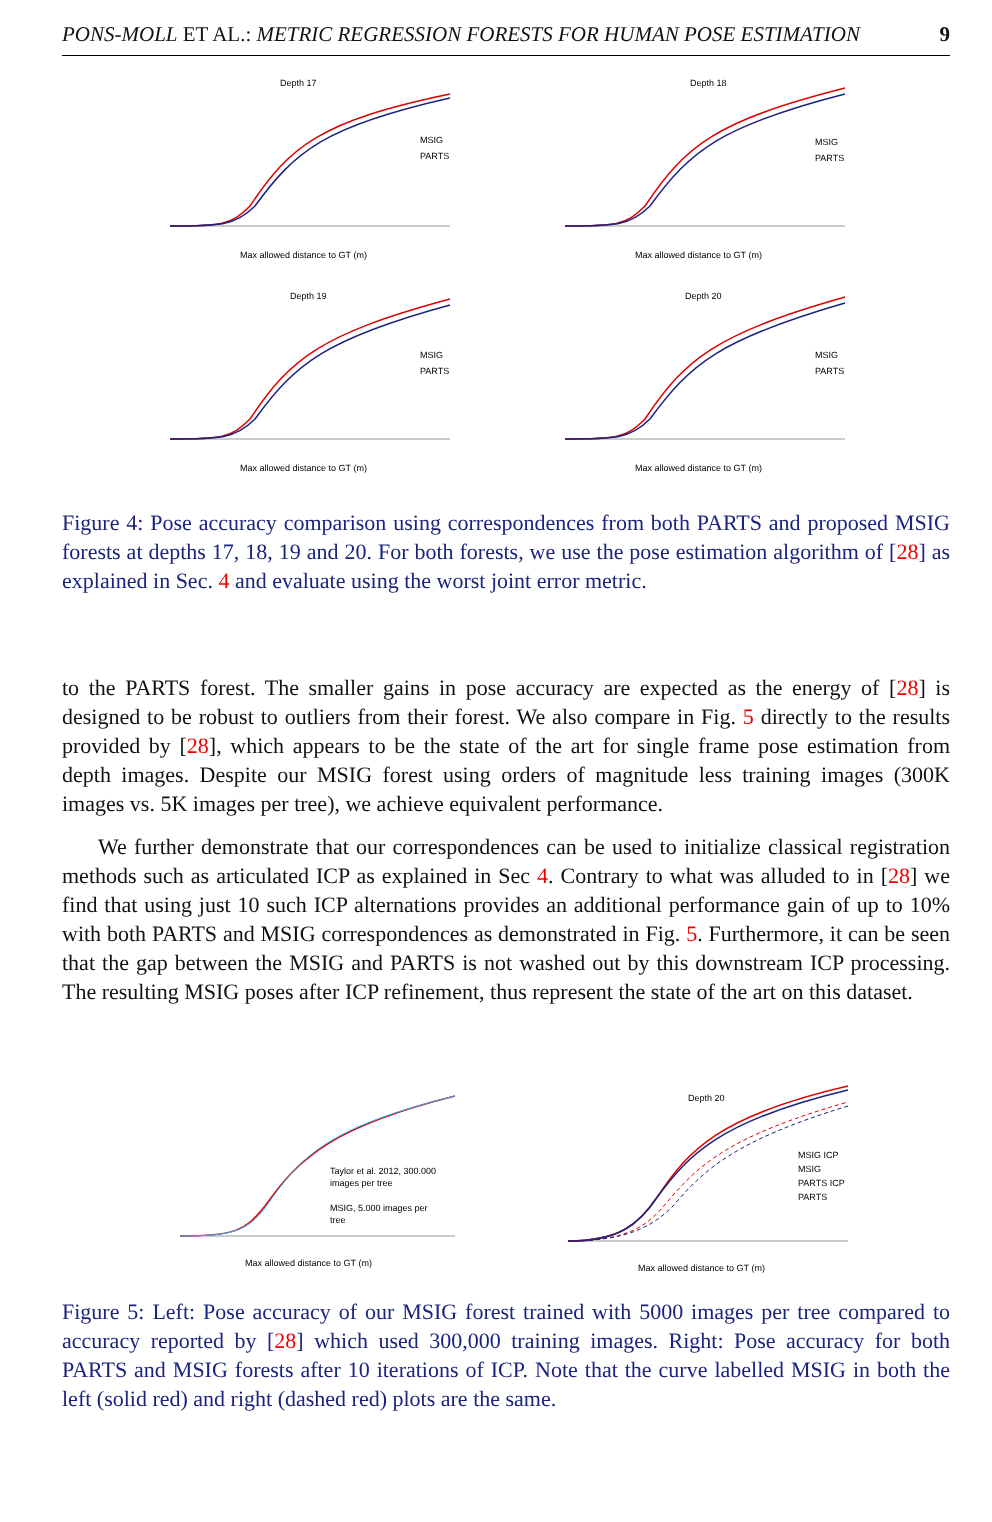PONS-MOLL ET AL.: METRIC REGRESSION FORESTS FOR HUMAN POSE ESTIMATION 9
Depth 17
MSIG
PARTS
Max allowed distance to GT (m)
Depth 18
MSIG
PARTS
Max allowed distance to GT (m)
Depth 19
MSIG
PARTS
Max allowed distance to GT (m)
Depth 20
MSIG
PARTS
Max allowed distance to GT (m)
Figure 4: Pose accuracy comparison using correspondences from both PARTS and proposed MSIG forests at depths 17, 18, 19 and 20. For both forests, we use the pose estimation algorithm of [28] as explained in Sec. 4 and evaluate using the worst joint error metric.
to the PARTS forest. The smaller gains in pose accuracy are expected as the energy of [28] is designed to be robust to outliers from their forest. We also compare in Fig. 5 directly to the results provided by [28], which appears to be the state of the art for single frame pose estimation from depth images. Despite our MSIG forest using orders of magnitude less training images (300K images vs. 5K images per tree), we achieve equivalent performance.
We further demonstrate that our correspondences can be used to initialize classical registration methods such as articulated ICP as explained in Sec 4. Contrary to what was alluded to in [28] we find that using just 10 such ICP alternations provides an additional performance gain of up to 10% with both PARTS and MSIG correspondences as demonstrated in Fig. 5. Furthermore, it can be seen that the gap between the MSIG and PARTS is not washed out by this downstream ICP processing. The resulting MSIG poses after ICP refinement, thus represent the state of the art on this dataset.
Taylor et al. 2012, 300.000
images per tree
MSIG, 5.000 images per
tree
Max allowed distance to GT (m)
Depth 20
MSIG ICP
MSIG
PARTS ICP
PARTS
Max allowed distance to GT (m)
Figure 5: Left: Pose accuracy of our MSIG forest trained with 5000 images per tree compared to accuracy reported by [28] which used 300,000 training images. Right: Pose accuracy for both PARTS and MSIG forests after 10 iterations of ICP. Note that the curve labelled MSIG in both the left (solid red) and right (dashed red) plots are the same.